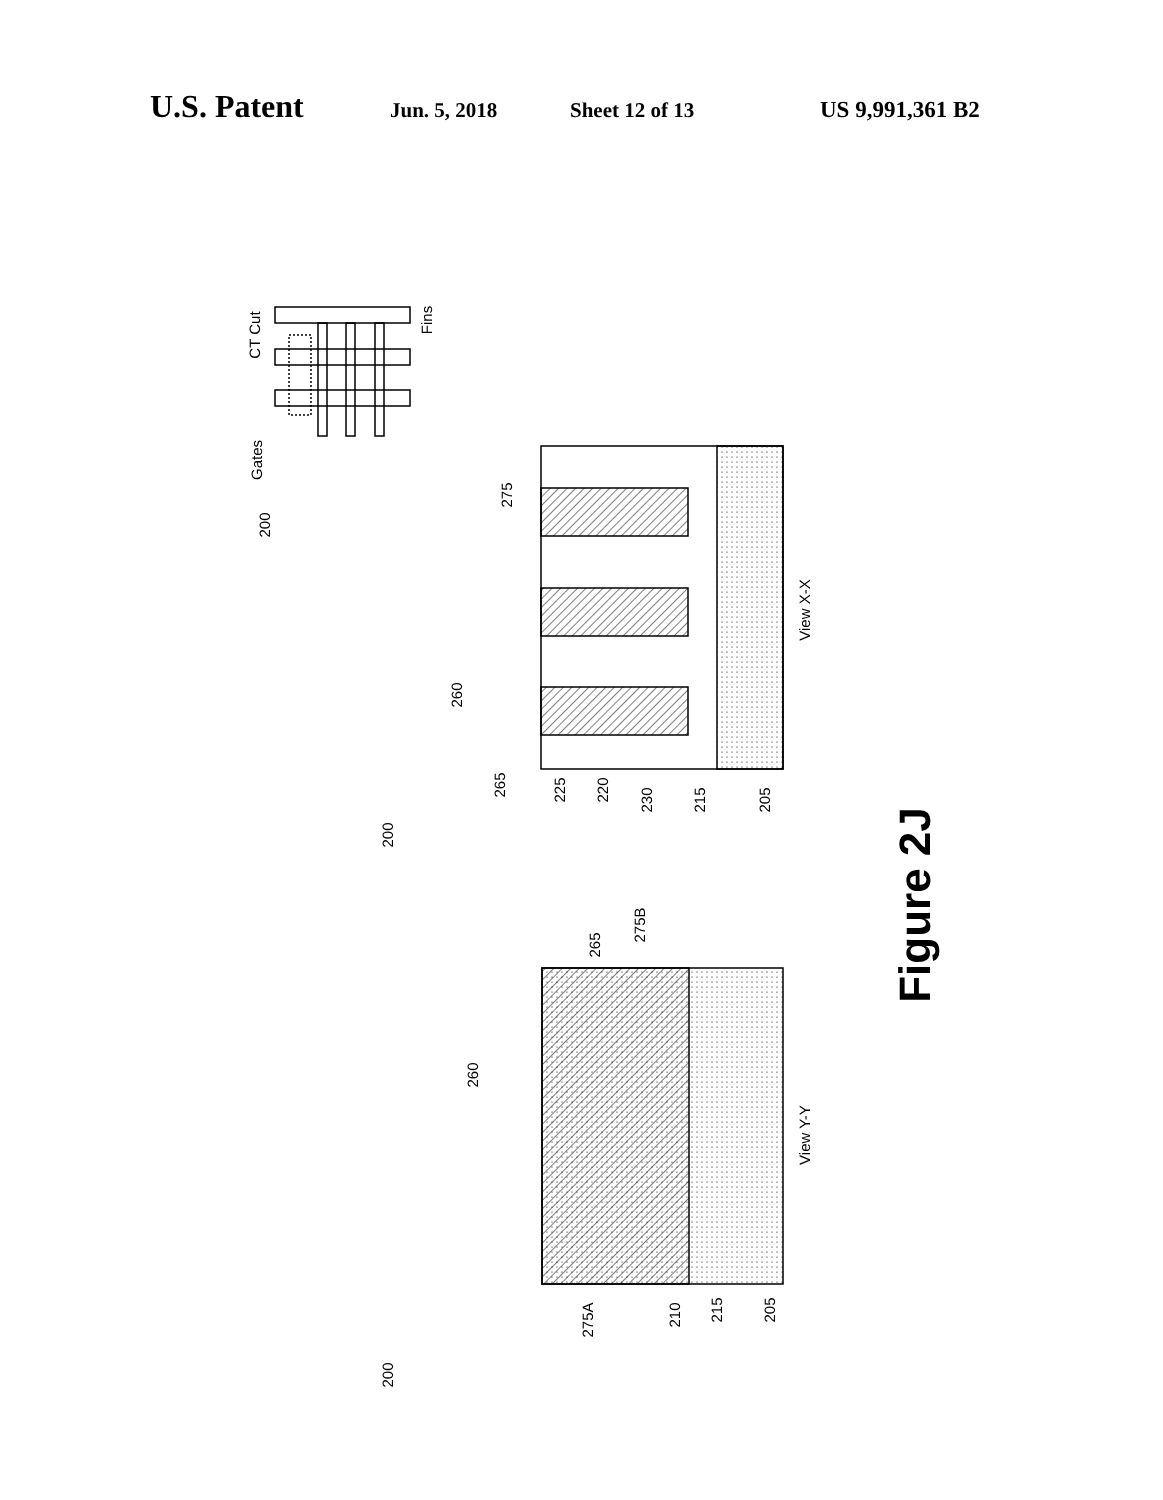U.S. Patent Jun. 5, 2018 Sheet 12 of 13 US 9,991,361 B2
CT Cut
Fins
Gates
200
200
200
275
260
265
225
220
230
215
205
View X-X
260
265
275B
275A
210
215
205
View Y-Y
Figure 2J